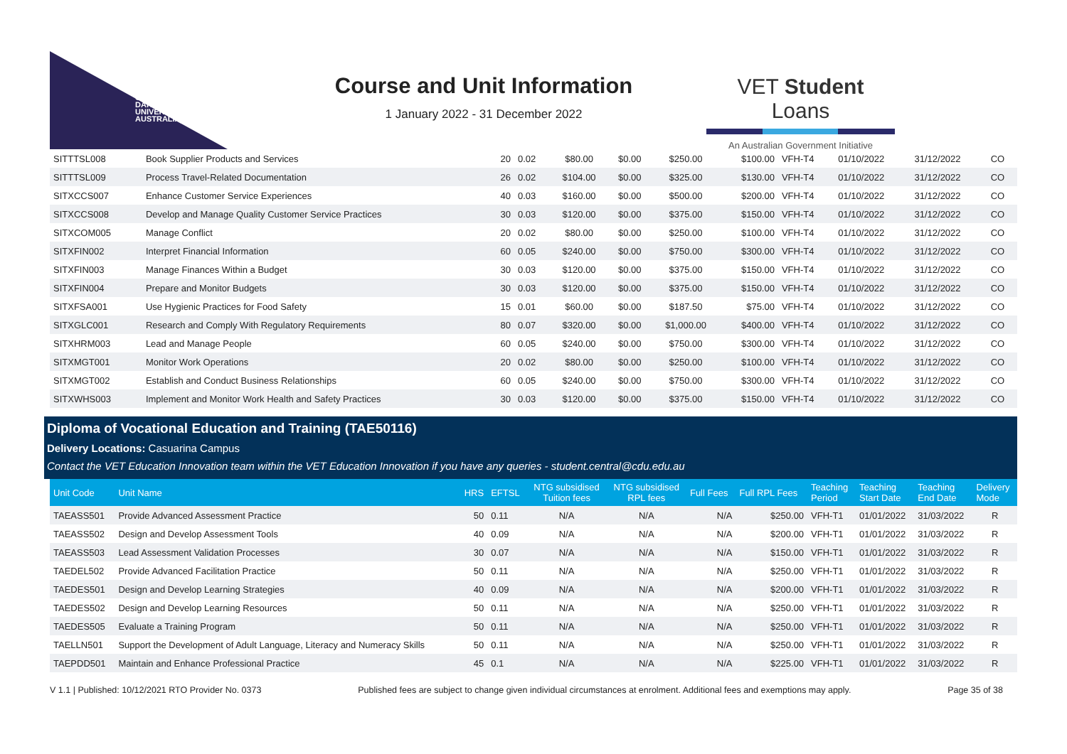CHARLES
DARWIN
UNIVERSITY
AUSTRALIA
Course and Unit Information
1 January 2022 - 31 December 2022
VET Student Loans
An Australian Government Initiative
| SITTTSL008 | Book Supplier Products and Services | 20 | 0.02 | $80.00 | $0.00 | $250.00 | $100.00 | VFH-T4 | 01/10/2022 | 31/12/2022 | CO |
| SITTTSL009 | Process Travel-Related Documentation | 26 | 0.02 | $104.00 | $0.00 | $325.00 | $130.00 | VFH-T4 | 01/10/2022 | 31/12/2022 | CO |
| SITXCCS007 | Enhance Customer Service Experiences | 40 | 0.03 | $160.00 | $0.00 | $500.00 | $200.00 | VFH-T4 | 01/10/2022 | 31/12/2022 | CO |
| SITXCCS008 | Develop and Manage Quality Customer Service Practices | 30 | 0.03 | $120.00 | $0.00 | $375.00 | $150.00 | VFH-T4 | 01/10/2022 | 31/12/2022 | CO |
| SITXCOM005 | Manage Conflict | 20 | 0.02 | $80.00 | $0.00 | $250.00 | $100.00 | VFH-T4 | 01/10/2022 | 31/12/2022 | CO |
| SITXFIN002 | Interpret Financial Information | 60 | 0.05 | $240.00 | $0.00 | $750.00 | $300.00 | VFH-T4 | 01/10/2022 | 31/12/2022 | CO |
| SITXFIN003 | Manage Finances Within a Budget | 30 | 0.03 | $120.00 | $0.00 | $375.00 | $150.00 | VFH-T4 | 01/10/2022 | 31/12/2022 | CO |
| SITXFIN004 | Prepare and Monitor Budgets | 30 | 0.03 | $120.00 | $0.00 | $375.00 | $150.00 | VFH-T4 | 01/10/2022 | 31/12/2022 | CO |
| SITXFSA001 | Use Hygienic Practices for Food Safety | 15 | 0.01 | $60.00 | $0.00 | $187.50 | $75.00 | VFH-T4 | 01/10/2022 | 31/12/2022 | CO |
| SITXGLC001 | Research and Comply With Regulatory Requirements | 80 | 0.07 | $320.00 | $0.00 | $1,000.00 | $400.00 | VFH-T4 | 01/10/2022 | 31/12/2022 | CO |
| SITXHRM003 | Lead and Manage People | 60 | 0.05 | $240.00 | $0.00 | $750.00 | $300.00 | VFH-T4 | 01/10/2022 | 31/12/2022 | CO |
| SITXMGT001 | Monitor Work Operations | 20 | 0.02 | $80.00 | $0.00 | $250.00 | $100.00 | VFH-T4 | 01/10/2022 | 31/12/2022 | CO |
| SITXMGT002 | Establish and Conduct Business Relationships | 60 | 0.05 | $240.00 | $0.00 | $750.00 | $300.00 | VFH-T4 | 01/10/2022 | 31/12/2022 | CO |
| SITXWHS003 | Implement and Monitor Work Health and Safety Practices | 30 | 0.03 | $120.00 | $0.00 | $375.00 | $150.00 | VFH-T4 | 01/10/2022 | 31/12/2022 | CO |
Diploma of Vocational Education and Training (TAE50116)
Delivery Locations: Casuarina Campus
Contact the VET Education Innovation team within the VET Education Innovation if you have any queries - student.central@cdu.edu.au
| Unit Code | Unit Name | HRS | EFTSL | NTG subsidised Tuition fees | NTG subsidised RPL fees | Full Fees | Full RPL Fees | Teaching Period | Teaching Start Date | Teaching End Date | Delivery Mode |
| --- | --- | --- | --- | --- | --- | --- | --- | --- | --- | --- | --- |
| TAEASS501 | Provide Advanced Assessment Practice | 50 | 0.11 | N/A | N/A | N/A | $250.00 | VFH-T1 | 01/01/2022 | 31/03/2022 | R |
| TAEASS502 | Design and Develop Assessment Tools | 40 | 0.09 | N/A | N/A | N/A | $200.00 | VFH-T1 | 01/01/2022 | 31/03/2022 | R |
| TAEASS503 | Lead Assessment Validation Processes | 30 | 0.07 | N/A | N/A | N/A | $150.00 | VFH-T1 | 01/01/2022 | 31/03/2022 | R |
| TAEDEL502 | Provide Advanced Facilitation Practice | 50 | 0.11 | N/A | N/A | N/A | $250.00 | VFH-T1 | 01/01/2022 | 31/03/2022 | R |
| TAEDES501 | Design and Develop Learning Strategies | 40 | 0.09 | N/A | N/A | N/A | $200.00 | VFH-T1 | 01/01/2022 | 31/03/2022 | R |
| TAEDES502 | Design and Develop Learning Resources | 50 | 0.11 | N/A | N/A | N/A | $250.00 | VFH-T1 | 01/01/2022 | 31/03/2022 | R |
| TAEDES505 | Evaluate a Training Program | 50 | 0.11 | N/A | N/A | N/A | $250.00 | VFH-T1 | 01/01/2022 | 31/03/2022 | R |
| TAELLN501 | Support the Development of Adult Language, Literacy and Numeracy Skills | 50 | 0.11 | N/A | N/A | N/A | $250.00 | VFH-T1 | 01/01/2022 | 31/03/2022 | R |
| TAEPDD501 | Maintain and Enhance Professional Practice | 45 | 0.1 | N/A | N/A | N/A | $225.00 | VFH-T1 | 01/01/2022 | 31/03/2022 | R |
V 1.1 | Published: 10/12/2021 RTO Provider No. 0373 Published fees are subject to change given individual circumstances at enrolment. Additional fees and exemptions may apply. Page 35 of 38